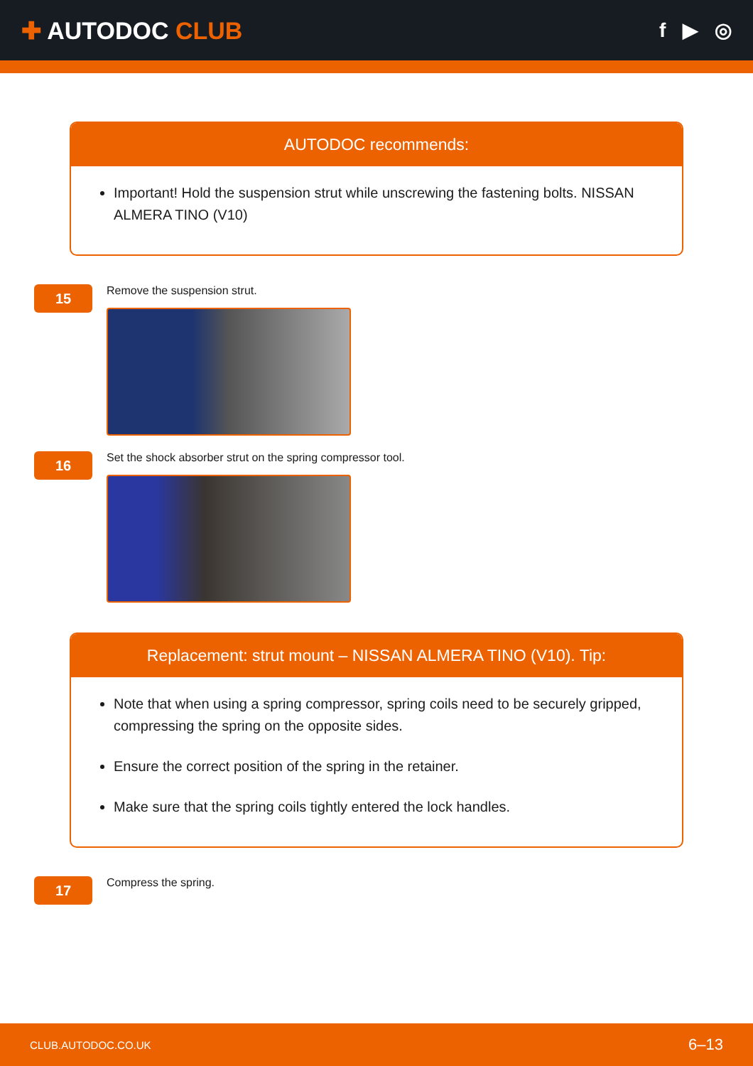✚ AUTODOC CLUB
f ▶ ◎
AUTODOC recommends:
Important! Hold the suspension strut while unscrewing the fastening bolts. NISSAN ALMERA TINO (V10)
15
Remove the suspension strut.
16
Set the shock absorber strut on the spring compressor tool.
Replacement: strut mount – NISSAN ALMERA TINO (V10). Tip:
Note that when using a spring compressor, spring coils need to be securely gripped, compressing the spring on the opposite sides.
Ensure the correct position of the spring in the retainer.
Make sure that the spring coils tightly entered the lock handles.
17
Compress the spring.
CLUB.AUTODOC.CO.UK 6–13